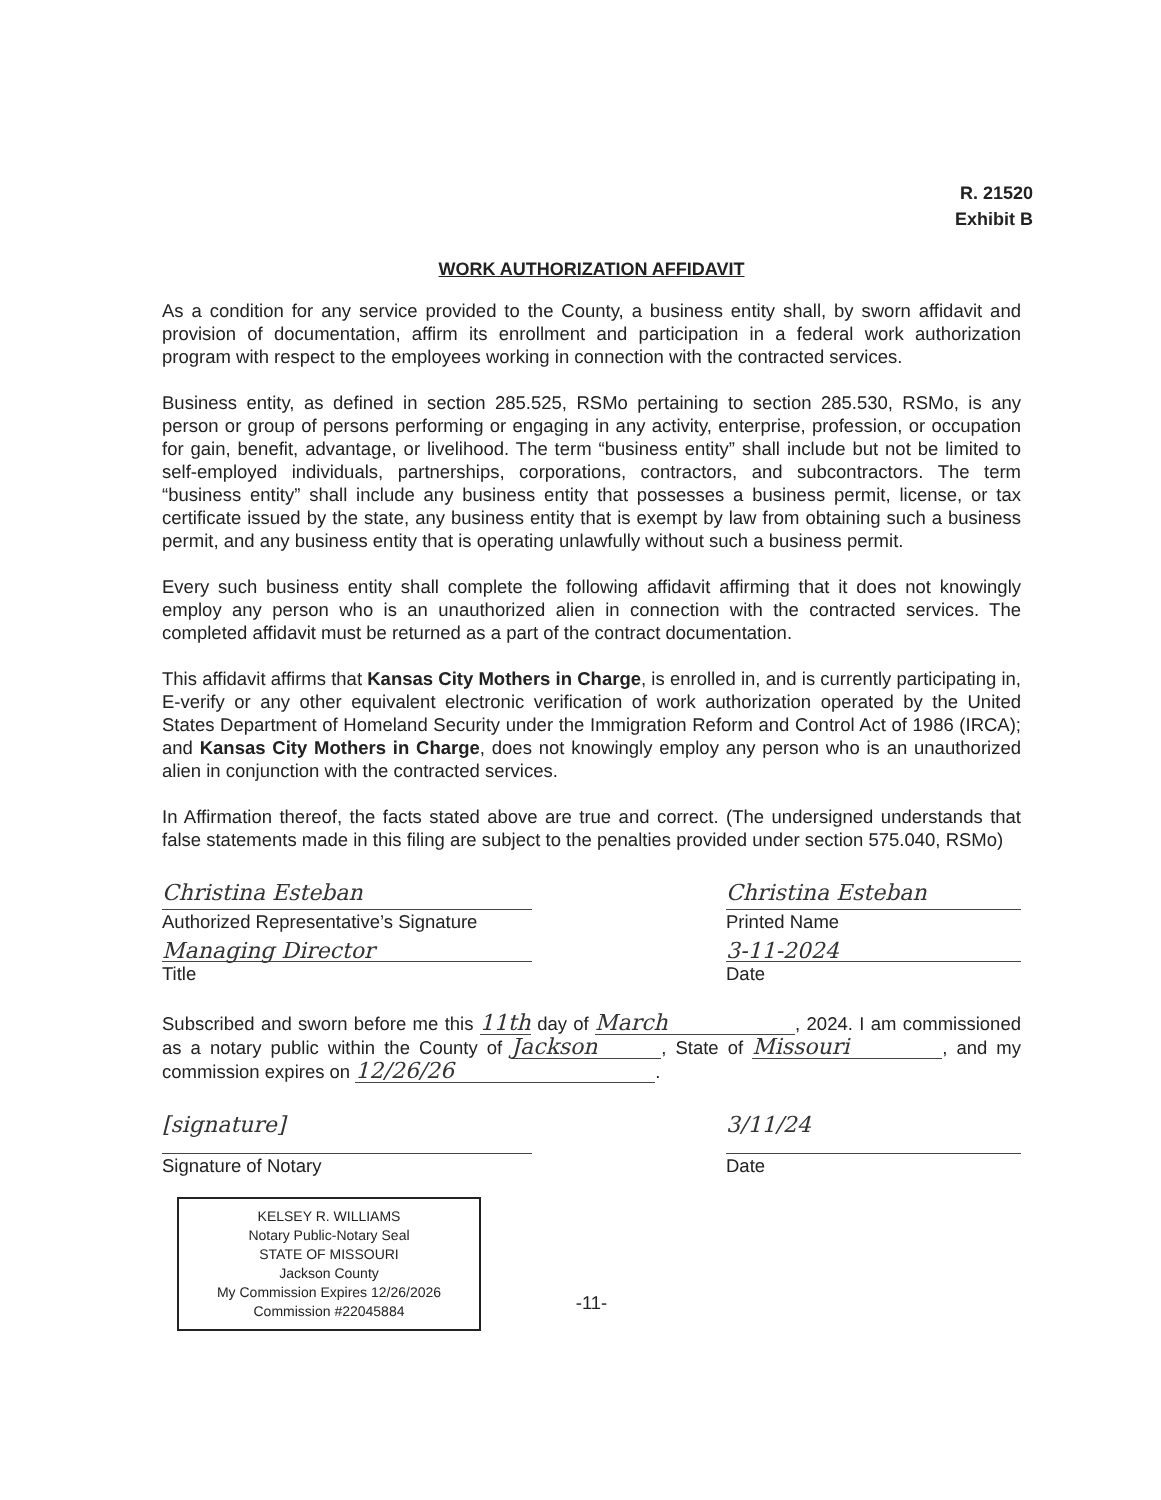R. 21520
Exhibit B
WORK AUTHORIZATION AFFIDAVIT
As a condition for any service provided to the County, a business entity shall, by sworn affidavit and provision of documentation, affirm its enrollment and participation in a federal work authorization program with respect to the employees working in connection with the contracted services.
Business entity, as defined in section 285.525, RSMo pertaining to section 285.530, RSMo, is any person or group of persons performing or engaging in any activity, enterprise, profession, or occupation for gain, benefit, advantage, or livelihood. The term “business entity” shall include but not be limited to self-employed individuals, partnerships, corporations, contractors, and subcontractors. The term “business entity” shall include any business entity that possesses a business permit, license, or tax certificate issued by the state, any business entity that is exempt by law from obtaining such a business permit, and any business entity that is operating unlawfully without such a business permit.
Every such business entity shall complete the following affidavit affirming that it does not knowingly employ any person who is an unauthorized alien in connection with the contracted services. The completed affidavit must be returned as a part of the contract documentation.
This affidavit affirms that Kansas City Mothers in Charge, is enrolled in, and is currently participating in, E-verify or any other equivalent electronic verification of work authorization operated by the United States Department of Homeland Security under the Immigration Reform and Control Act of 1986 (IRCA); and Kansas City Mothers in Charge, does not knowingly employ any person who is an unauthorized alien in conjunction with the contracted services.
In Affirmation thereof, the facts stated above are true and correct. (The undersigned understands that false statements made in this filing are subject to the penalties provided under section 575.040, RSMo)
Christina Esteban
Authorized Representative’s Signature
Managing Director
Title
Christina Esteban
Printed Name
3-11-2024
Date
Subscribed and sworn before me this 11th day of March, 2024. I am commissioned as a notary public within the County of Jackson, State of Missouri, and my commission expires on 12/26/26.
[signature]
Signature of Notary
3/11/24
Date
KELSEY R. WILLIAMS
Notary Public-Notary Seal
STATE OF MISSOURI
Jackson County
My Commission Expires 12/26/2026
Commission #22045884
-11-